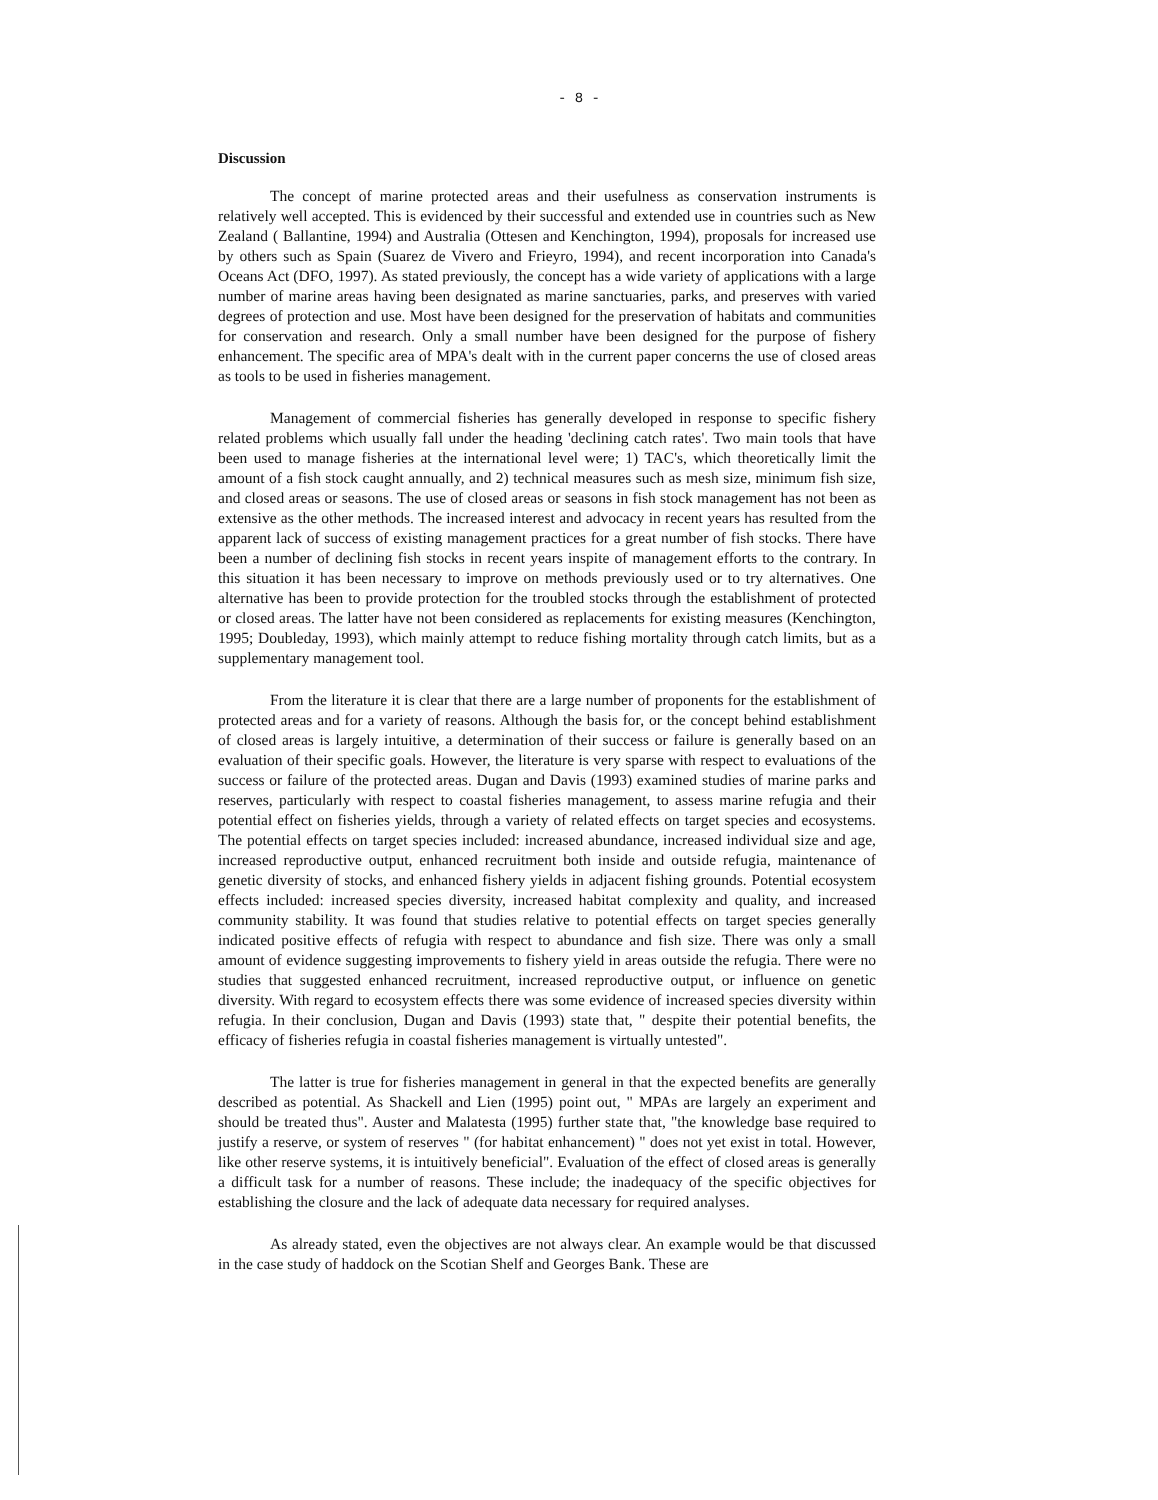- 8 -
Discussion
The concept of marine protected areas and their usefulness as conservation instruments is relatively well accepted. This is evidenced by their successful and extended use in countries such as New Zealand ( Ballantine, 1994) and Australia (Ottesen and Kenchington, 1994), proposals for increased use by others such as Spain (Suarez de Vivero and Frieyro, 1994), and recent incorporation into Canada's Oceans Act (DFO, 1997). As stated previously, the concept has a wide variety of applications with a large number of marine areas having been designated as marine sanctuaries, parks, and preserves with varied degrees of protection and use. Most have been designed for the preservation of habitats and communities for conservation and research. Only a small number have been designed for the purpose of fishery enhancement. The specific area of MPA's dealt with in the current paper concerns the use of closed areas as tools to be used in fisheries management.
Management of commercial fisheries has generally developed in response to specific fishery related problems which usually fall under the heading 'declining catch rates'. Two main tools that have been used to manage fisheries at the international level were; 1) TAC's, which theoretically limit the amount of a fish stock caught annually, and 2) technical measures such as mesh size, minimum fish size, and closed areas or seasons. The use of closed areas or seasons in fish stock management has not been as extensive as the other methods. The increased interest and advocacy in recent years has resulted from the apparent lack of success of existing management practices for a great number of fish stocks. There have been a number of declining fish stocks in recent years inspite of management efforts to the contrary. In this situation it has been necessary to improve on methods previously used or to try alternatives. One alternative has been to provide protection for the troubled stocks through the establishment of protected or closed areas. The latter have not been considered as replacements for existing measures (Kenchington, 1995; Doubleday, 1993), which mainly attempt to reduce fishing mortality through catch limits, but as a supplementary management tool.
From the literature it is clear that there are a large number of proponents for the establishment of protected areas and for a variety of reasons. Although the basis for, or the concept behind establishment of closed areas is largely intuitive, a determination of their success or failure is generally based on an evaluation of their specific goals. However, the literature is very sparse with respect to evaluations of the success or failure of the protected areas. Dugan and Davis (1993) examined studies of marine parks and reserves, particularly with respect to coastal fisheries management, to assess marine refugia and their potential effect on fisheries yields, through a variety of related effects on target species and ecosystems. The potential effects on target species included: increased abundance, increased individual size and age, increased reproductive output, enhanced recruitment both inside and outside refugia, maintenance of genetic diversity of stocks, and enhanced fishery yields in adjacent fishing grounds. Potential ecosystem effects included: increased species diversity, increased habitat complexity and quality, and increased community stability. It was found that studies relative to potential effects on target species generally indicated positive effects of refugia with respect to abundance and fish size. There was only a small amount of evidence suggesting improvements to fishery yield in areas outside the refugia. There were no studies that suggested enhanced recruitment, increased reproductive output, or influence on genetic diversity. With regard to ecosystem effects there was some evidence of increased species diversity within refugia. In their conclusion, Dugan and Davis (1993) state that, " despite their potential benefits, the efficacy of fisheries refugia in coastal fisheries management is virtually untested".
The latter is true for fisheries management in general in that the expected benefits are generally described as potential. As Shackell and Lien (1995) point out, " MPAs are largely an experiment and should be treated thus". Auster and Malatesta (1995) further state that, "the knowledge base required to justify a reserve, or system of reserves " (for habitat enhancement) " does not yet exist in total. However, like other reserve systems, it is intuitively beneficial". Evaluation of the effect of closed areas is generally a difficult task for a number of reasons. These include; the inadequacy of the specific objectives for establishing the closure and the lack of adequate data necessary for required analyses.
As already stated, even the objectives are not always clear. An example would be that discussed in the case study of haddock on the Scotian Shelf and Georges Bank. These are